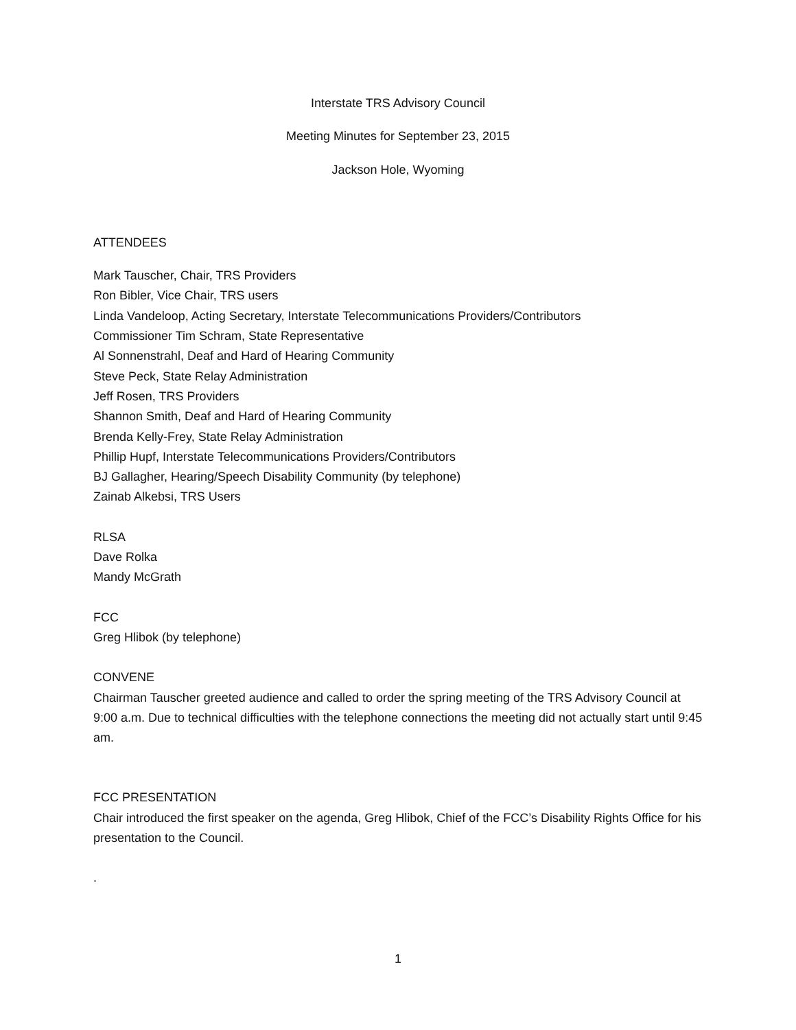Interstate TRS Advisory Council
Meeting Minutes for September 23, 2015
Jackson Hole, Wyoming
ATTENDEES
Mark Tauscher, Chair, TRS Providers
Ron Bibler, Vice Chair, TRS users
Linda Vandeloop, Acting Secretary, Interstate Telecommunications Providers/Contributors
Commissioner Tim Schram, State Representative
Al Sonnenstrahl, Deaf and Hard of Hearing Community
Steve Peck, State Relay Administration
Jeff Rosen, TRS Providers
Shannon Smith, Deaf and Hard of Hearing Community
Brenda Kelly-Frey, State Relay Administration
Phillip Hupf, Interstate Telecommunications Providers/Contributors
BJ Gallagher, Hearing/Speech Disability Community (by telephone)
Zainab Alkebsi, TRS Users
RLSA
Dave Rolka
Mandy McGrath
FCC
Greg Hlibok (by telephone)
CONVENE
Chairman Tauscher greeted audience and called to order the spring meeting of the TRS Advisory Council at 9:00 a.m. Due to technical difficulties with the telephone connections the meeting did not actually start until 9:45 am.
FCC PRESENTATION
Chair introduced the first speaker on the agenda, Greg Hlibok, Chief of the FCC’s Disability Rights Office for his presentation to the Council.
.
1